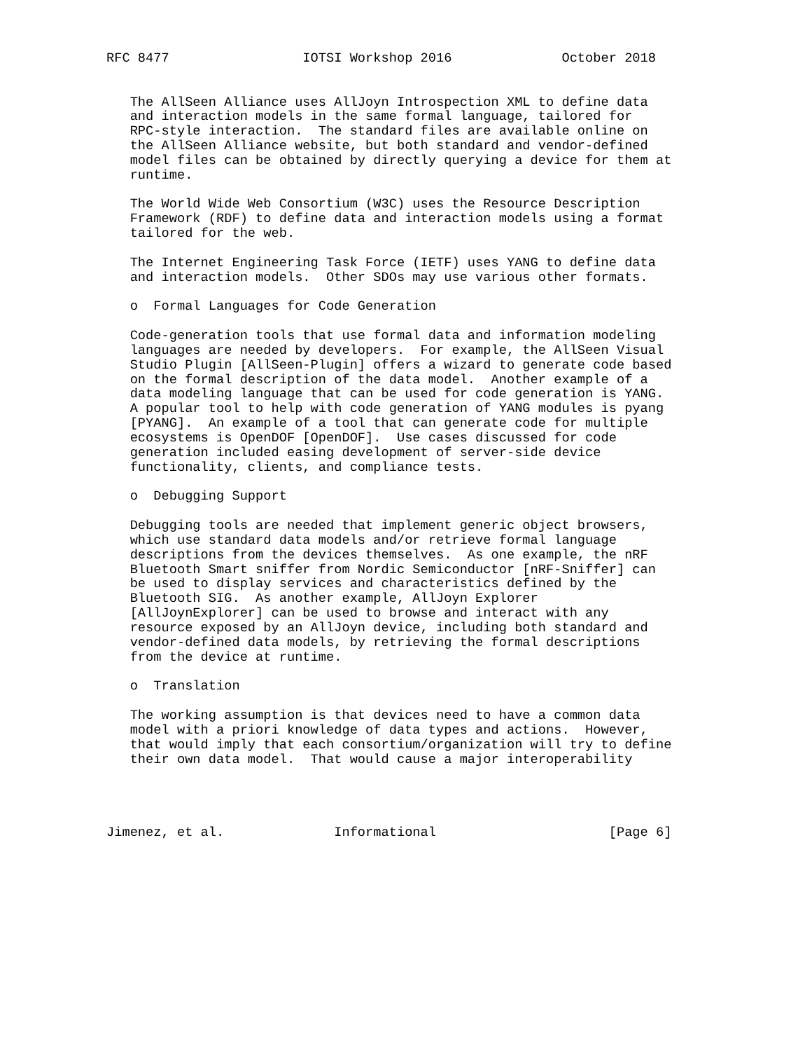RFC 8477                 IOTSI Workshop 2016              October 2018


   The AllSeen Alliance uses AllJoyn Introspection XML to define data
   and interaction models in the same formal language, tailored for
   RPC-style interaction.  The standard files are available online on
   the AllSeen Alliance website, but both standard and vendor-defined
   model files can be obtained by directly querying a device for them at
   runtime.

   The World Wide Web Consortium (W3C) uses the Resource Description
   Framework (RDF) to define data and interaction models using a format
   tailored for the web.

   The Internet Engineering Task Force (IETF) uses YANG to define data
   and interaction models.  Other SDOs may use various other formats.

   o  Formal Languages for Code Generation

   Code-generation tools that use formal data and information modeling
   languages are needed by developers.  For example, the AllSeen Visual
   Studio Plugin [AllSeen-Plugin] offers a wizard to generate code based
   on the formal description of the data model.  Another example of a
   data modeling language that can be used for code generation is YANG.
   A popular tool to help with code generation of YANG modules is pyang
   [PYANG].  An example of a tool that can generate code for multiple
   ecosystems is OpenDOF [OpenDOF].  Use cases discussed for code
   generation included easing development of server-side device
   functionality, clients, and compliance tests.

   o  Debugging Support

   Debugging tools are needed that implement generic object browsers,
   which use standard data models and/or retrieve formal language
   descriptions from the devices themselves.  As one example, the nRF
   Bluetooth Smart sniffer from Nordic Semiconductor [nRF-Sniffer] can
   be used to display services and characteristics defined by the
   Bluetooth SIG.  As another example, AllJoyn Explorer
   [AllJoynExplorer] can be used to browse and interact with any
   resource exposed by an AllJoyn device, including both standard and
   vendor-defined data models, by retrieving the formal descriptions
   from the device at runtime.

   o  Translation

   The working assumption is that devices need to have a common data
   model with a priori knowledge of data types and actions.  However,
   that would imply that each consortium/organization will try to define
   their own data model.  That would cause a major interoperability




Jimenez, et al.              Informational                      [Page 6]